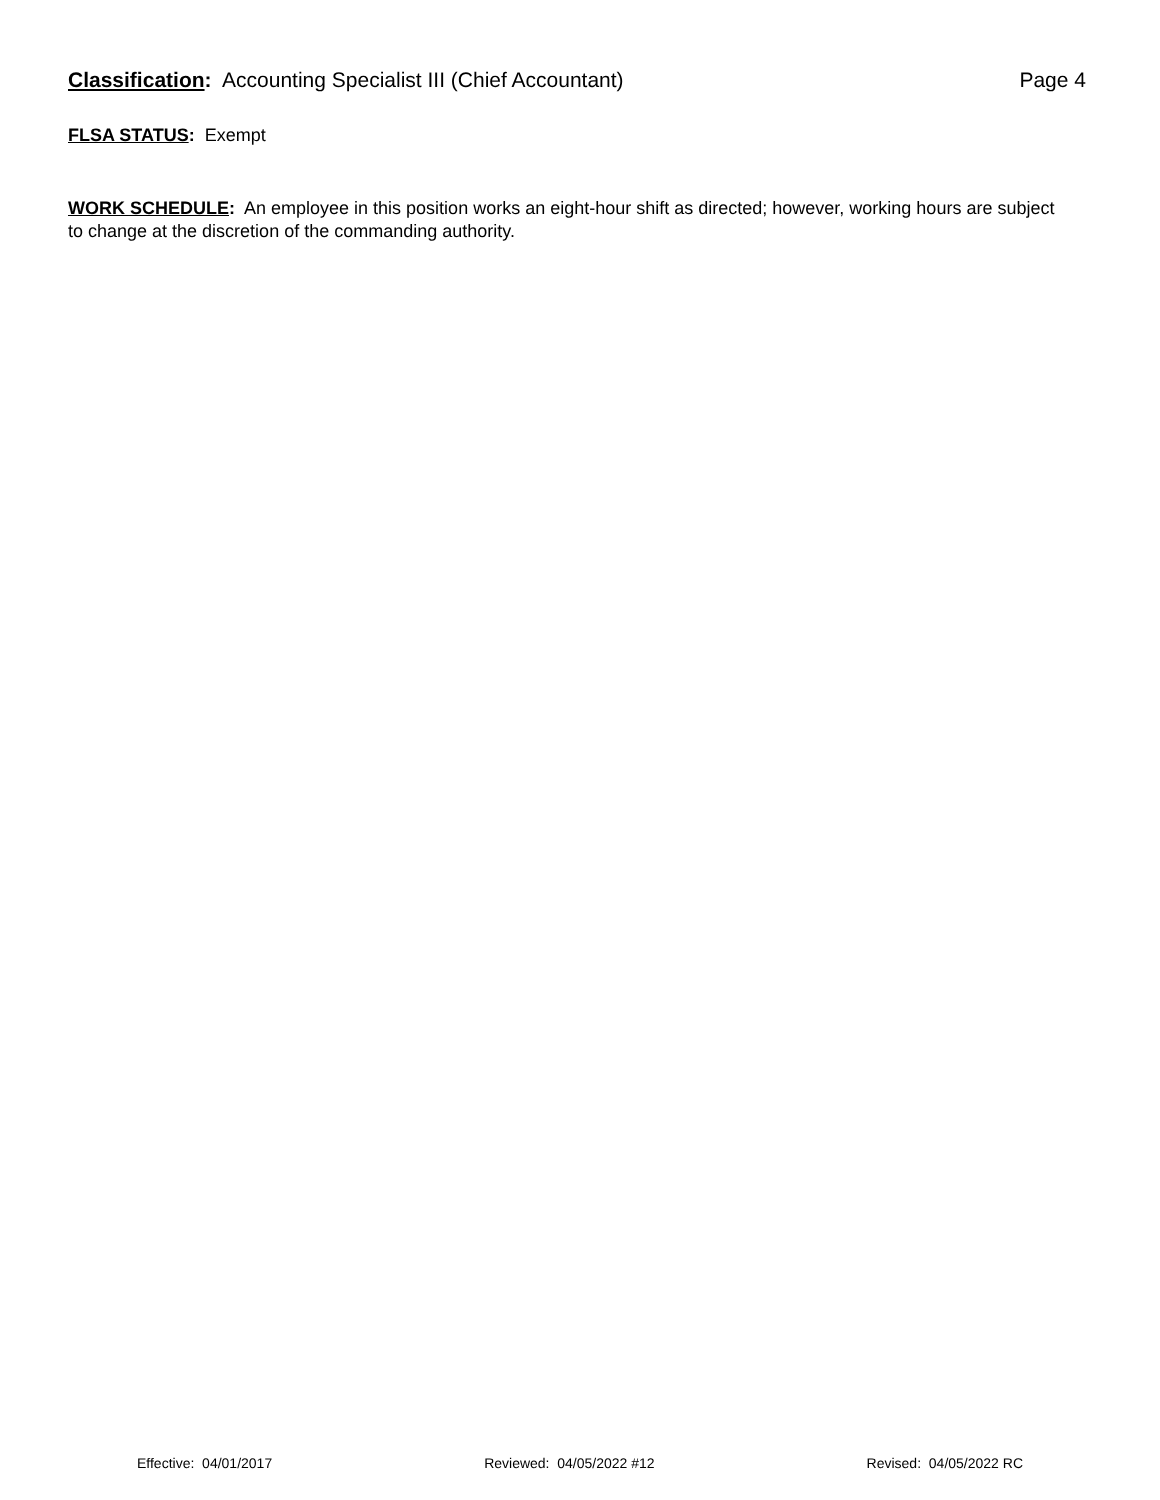Classification: Accounting Specialist III (Chief Accountant) Page 4
FLSA STATUS: Exempt
WORK SCHEDULE: An employee in this position works an eight-hour shift as directed; however, working hours are subject to change at the discretion of the commanding authority.
Effective: 04/01/2017 Reviewed: 04/05/2022 #12 Revised: 04/05/2022 RC